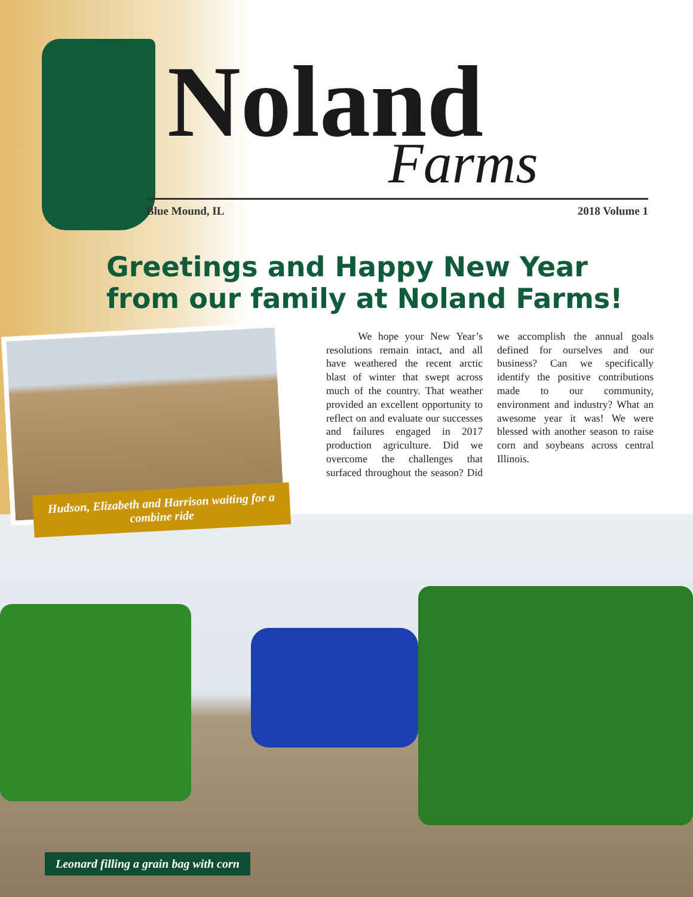Noland
Farms
Blue Mound, IL 2018 Volume 1
Greetings and Happy New Year
from our family at Noland Farms!
Hudson, Elizabeth and Harrison waiting for a combine ride
We hope your New Year’s resolutions remain intact, and all have weathered the recent arctic blast of winter that swept across much of the country. That weather provided an excellent opportunity to reflect on and evaluate our successes and failures engaged in 2017 production agriculture. Did we overcome the challenges that surfaced throughout the season? Did we accomplish the annual goals defined for ourselves and our business? Can we specifically identify the positive contributions made to our community, environment and industry? What an awesome year it was! We were blessed with another season to raise corn and soybeans across central Illinois.
Leonard filling a grain bag with corn